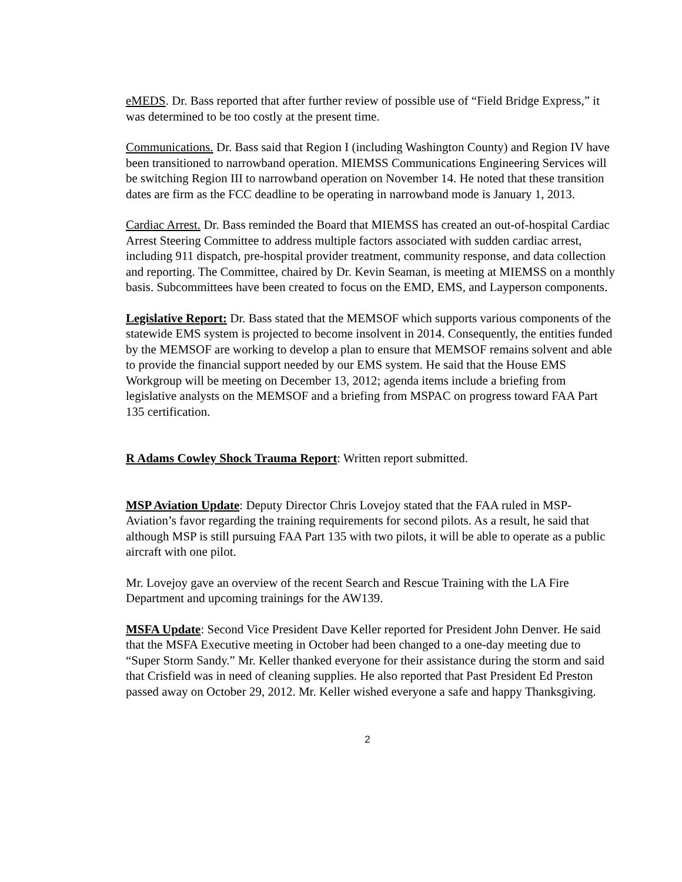eMEDS. Dr. Bass reported that after further review of possible use of “Field Bridge Express,” it was determined to be too costly at the present time.
Communications. Dr. Bass said that Region I (including Washington County) and Region IV have been transitioned to narrowband operation. MIEMSS Communications Engineering Services will be switching Region III to narrowband operation on November 14. He noted that these transition dates are firm as the FCC deadline to be operating in narrowband mode is January 1, 2013.
Cardiac Arrest. Dr. Bass reminded the Board that MIEMSS has created an out-of-hospital Cardiac Arrest Steering Committee to address multiple factors associated with sudden cardiac arrest, including 911 dispatch, pre-hospital provider treatment, community response, and data collection and reporting. The Committee, chaired by Dr. Kevin Seaman, is meeting at MIEMSS on a monthly basis. Subcommittees have been created to focus on the EMD, EMS, and Layperson components.
Legislative Report: Dr. Bass stated that the MEMSOF which supports various components of the statewide EMS system is projected to become insolvent in 2014. Consequently, the entities funded by the MEMSOF are working to develop a plan to ensure that MEMSOF remains solvent and able to provide the financial support needed by our EMS system. He said that the House EMS Workgroup will be meeting on December 13, 2012; agenda items include a briefing from legislative analysts on the MEMSOF and a briefing from MSPAC on progress toward FAA Part 135 certification.
R Adams Cowley Shock Trauma Report: Written report submitted.
MSP Aviation Update: Deputy Director Chris Lovejoy stated that the FAA ruled in MSP-Aviation’s favor regarding the training requirements for second pilots. As a result, he said that although MSP is still pursuing FAA Part 135 with two pilots, it will be able to operate as a public aircraft with one pilot.
Mr. Lovejoy gave an overview of the recent Search and Rescue Training with the LA Fire Department and upcoming trainings for the AW139.
MSFA Update: Second Vice President Dave Keller reported for President John Denver. He said that the MSFA Executive meeting in October had been changed to a one-day meeting due to “Super Storm Sandy.” Mr. Keller thanked everyone for their assistance during the storm and said that Crisfield was in need of cleaning supplies. He also reported that Past President Ed Preston passed away on October 29, 2012. Mr. Keller wished everyone a safe and happy Thanksgiving.
2